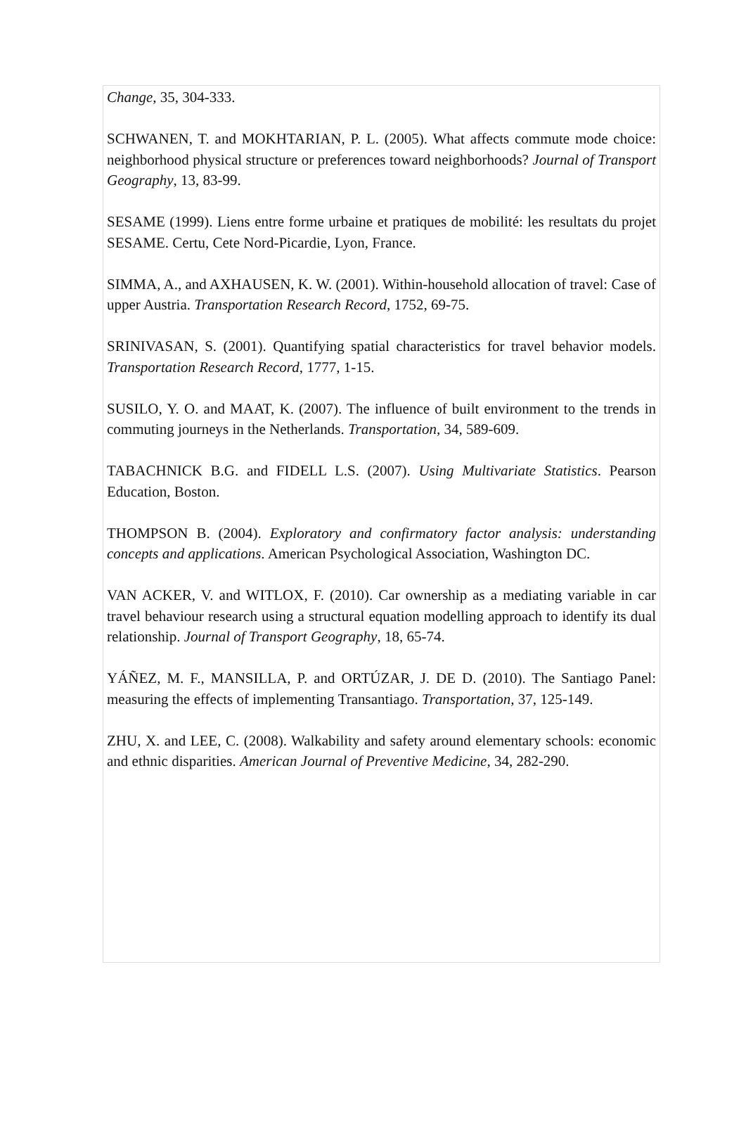Change, 35, 304-333.
SCHWANEN, T. and MOKHTARIAN, P. L. (2005). What affects commute mode choice: neighborhood physical structure or preferences toward neighborhoods? Journal of Transport Geography, 13, 83-99.
SESAME (1999). Liens entre forme urbaine et pratiques de mobilité: les resultats du projet SESAME. Certu, Cete Nord-Picardie, Lyon, France.
SIMMA, A., and AXHAUSEN, K. W. (2001). Within-household allocation of travel: Case of upper Austria. Transportation Research Record, 1752, 69-75.
SRINIVASAN, S. (2001). Quantifying spatial characteristics for travel behavior models. Transportation Research Record, 1777, 1-15.
SUSILO, Y. O. and MAAT, K. (2007). The influence of built environment to the trends in commuting journeys in the Netherlands. Transportation, 34, 589-609.
TABACHNICK B.G. and FIDELL L.S. (2007). Using Multivariate Statistics. Pearson Education, Boston.
THOMPSON B. (2004). Exploratory and confirmatory factor analysis: understanding concepts and applications. American Psychological Association, Washington DC.
VAN ACKER, V. and WITLOX, F. (2010). Car ownership as a mediating variable in car travel behaviour research using a structural equation modelling approach to identify its dual relationship. Journal of Transport Geography, 18, 65-74.
YÁÑEZ, M. F., MANSILLA, P. and ORTÚZAR, J. DE D. (2010). The Santiago Panel: measuring the effects of implementing Transantiago. Transportation, 37, 125-149.
ZHU, X. and LEE, C. (2008). Walkability and safety around elementary schools: economic and ethnic disparities. American Journal of Preventive Medicine, 34, 282-290.